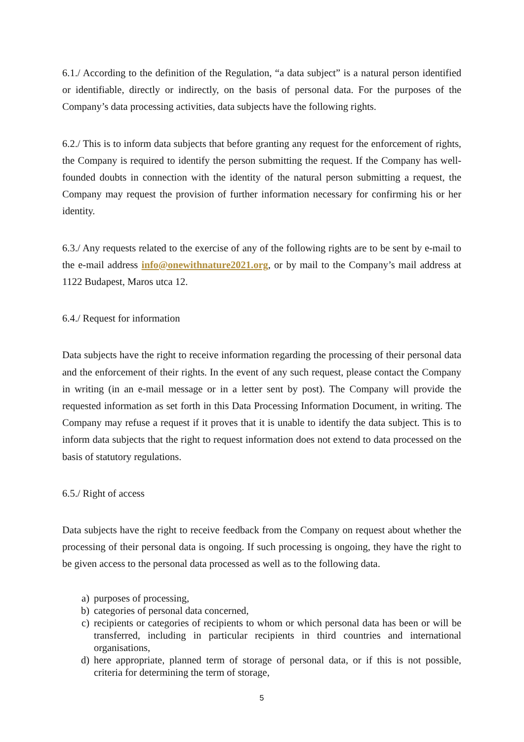6.1./ According to the definition of the Regulation, “a data subject” is a natural person identified or identifiable, directly or indirectly, on the basis of personal data. For the purposes of the Company’s data processing activities, data subjects have the following rights.
6.2./ This is to inform data subjects that before granting any request for the enforcement of rights, the Company is required to identify the person submitting the request. If the Company has well-founded doubts in connection with the identity of the natural person submitting a request, the Company may request the provision of further information necessary for confirming his or her identity.
6.3./ Any requests related to the exercise of any of the following rights are to be sent by e-mail to the e-mail address info@onewithnature2021.org, or by mail to the Company’s mail address at 1122 Budapest, Maros utca 12.
6.4./ Request for information
Data subjects have the right to receive information regarding the processing of their personal data and the enforcement of their rights. In the event of any such request, please contact the Company in writing (in an e-mail message or in a letter sent by post). The Company will provide the requested information as set forth in this Data Processing Information Document, in writing. The Company may refuse a request if it proves that it is unable to identify the data subject. This is to inform data subjects that the right to request information does not extend to data processed on the basis of statutory regulations.
6.5./ Right of access
Data subjects have the right to receive feedback from the Company on request about whether the processing of their personal data is ongoing. If such processing is ongoing, they have the right to be given access to the personal data processed as well as to the following data.
a) purposes of processing,
b) categories of personal data concerned,
c) recipients or categories of recipients to whom or which personal data has been or will be transferred, including in particular recipients in third countries and international organisations,
d) here appropriate, planned term of storage of personal data, or if this is not possible, criteria for determining the term of storage,
5